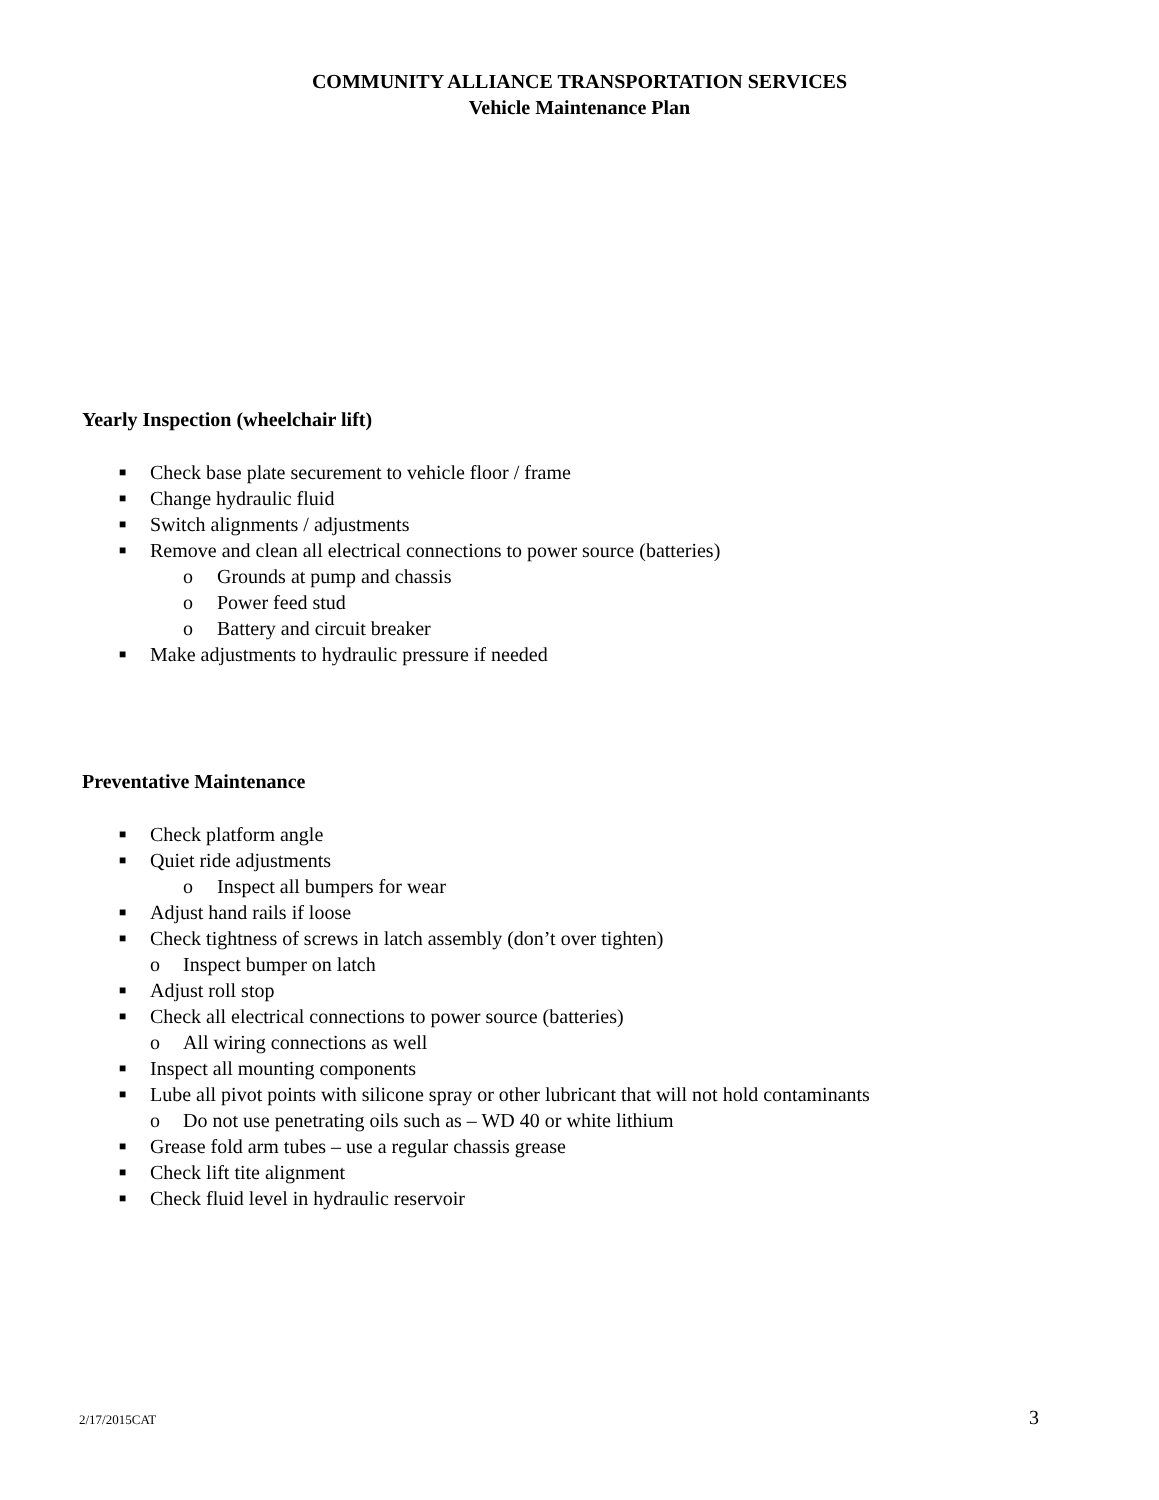COMMUNITY ALLIANCE TRANSPORTATION SERVICES
Vehicle Maintenance Plan
Yearly Inspection (wheelchair lift)
■ Check base plate securement to vehicle floor / frame
■ Change hydraulic fluid
■ Switch alignments / adjustments
■ Remove and clean all electrical connections to power source (batteries)
o Grounds at pump and chassis
o Power feed stud
o Battery and circuit breaker
■ Make adjustments to hydraulic pressure if needed
Preventative Maintenance
■ Check platform angle
■ Quiet ride adjustments
o Inspect all bumpers for wear
■ Adjust hand rails if loose
■ Check tightness of screws in latch assembly (don’t over tighten)
o Inspect bumper on latch
■ Adjust roll stop
■ Check all electrical connections to power source (batteries)
o All wiring connections as well
■ Inspect all mounting components
■ Lube all pivot points with silicone spray or other lubricant that will not hold contaminants
o Do not use penetrating oils such as – WD 40 or white lithium
■ Grease fold arm tubes – use a regular chassis grease
■ Check lift tite alignment
■ Check fluid level in hydraulic reservoir
2/17/2015CAT 3